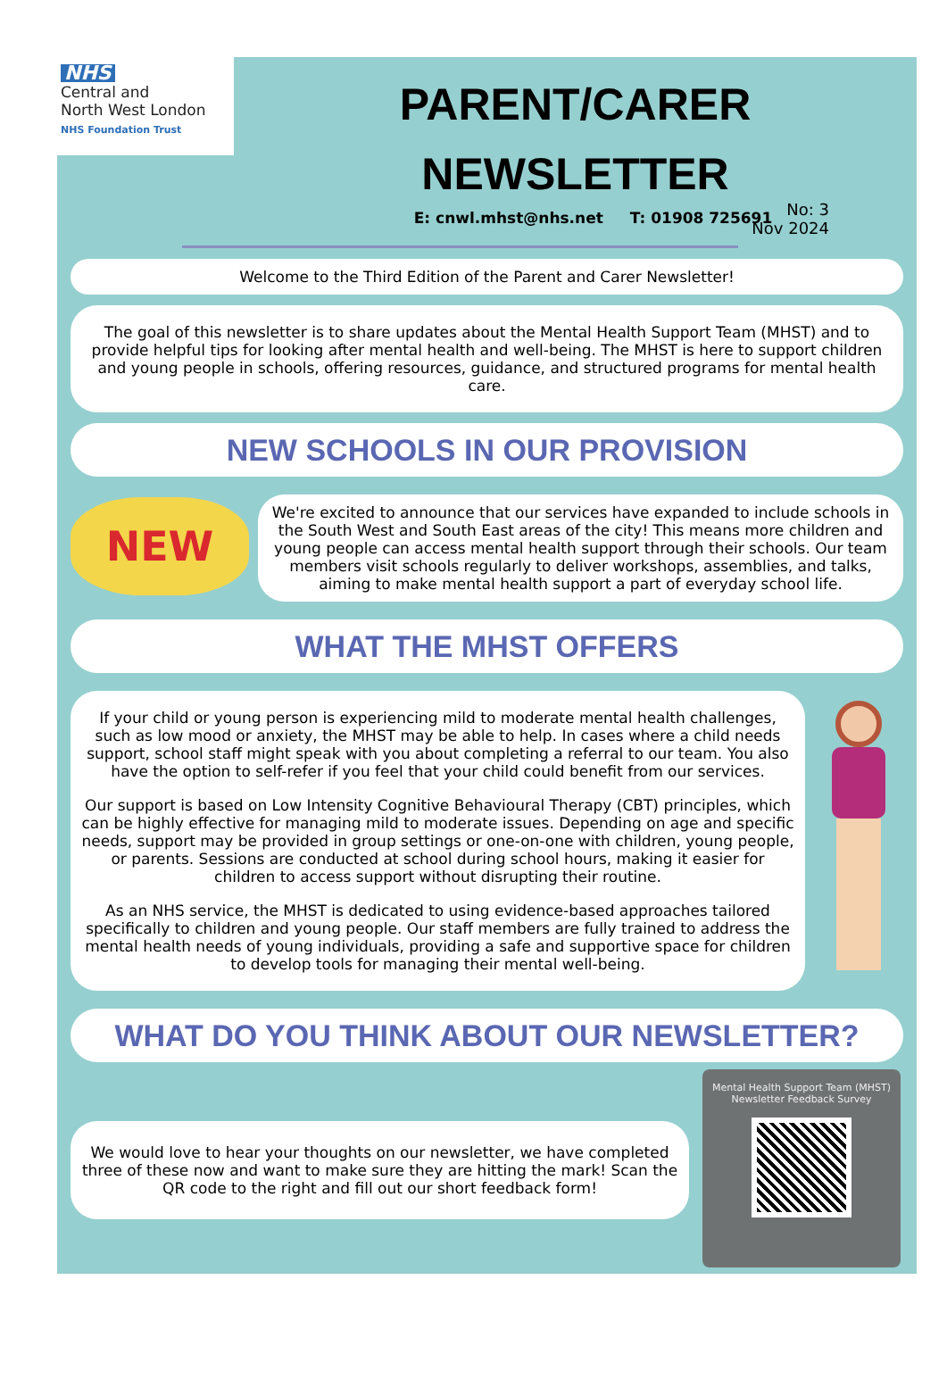NHS
Central and
North West London
NHS Foundation Trust
PARENT/CARER
NEWSLETTER
E: cnwl.mhst@nhs.net T: 01908 725691
No: 3
Nov 2024
Welcome to the Third Edition of the Parent and Carer Newsletter!
The goal of this newsletter is to share updates about the Mental Health Support Team (MHST) and to provide helpful tips for looking after mental health and well-being. The MHST is here to support children and young people in schools, offering resources, guidance, and structured programs for mental health care.
NEW SCHOOLS IN OUR PROVISION
NEW
We're excited to announce that our services have expanded to include schools in the South West and South East areas of the city! This means more children and young people can access mental health support through their schools. Our team members visit schools regularly to deliver workshops, assemblies, and talks, aiming to make mental health support a part of everyday school life.
WHAT THE MHST OFFERS
If your child or young person is experiencing mild to moderate mental health challenges, such as low mood or anxiety, the MHST may be able to help. In cases where a child needs support, school staff might speak with you about completing a referral to our team. You also have the option to self-refer if you feel that your child could benefit from our services.
Our support is based on Low Intensity Cognitive Behavioural Therapy (CBT) principles, which can be highly effective for managing mild to moderate issues. Depending on age and specific needs, support may be provided in group settings or one-on-one with children, young people, or parents. Sessions are conducted at school during school hours, making it easier for children to access support without disrupting their routine.
As an NHS service, the MHST is dedicated to using evidence-based approaches tailored specifically to children and young people. Our staff members are fully trained to address the mental health needs of young individuals, providing a safe and supportive space for children to develop tools for managing their mental well-being.
WHAT DO YOU THINK ABOUT OUR NEWSLETTER?
We would love to hear your thoughts on our newsletter, we have completed three of these now and want to make sure they are hitting the mark! Scan the QR code to the right and fill out our short feedback form!
Mental Health Support Team (MHST) Newsletter Feedback Survey